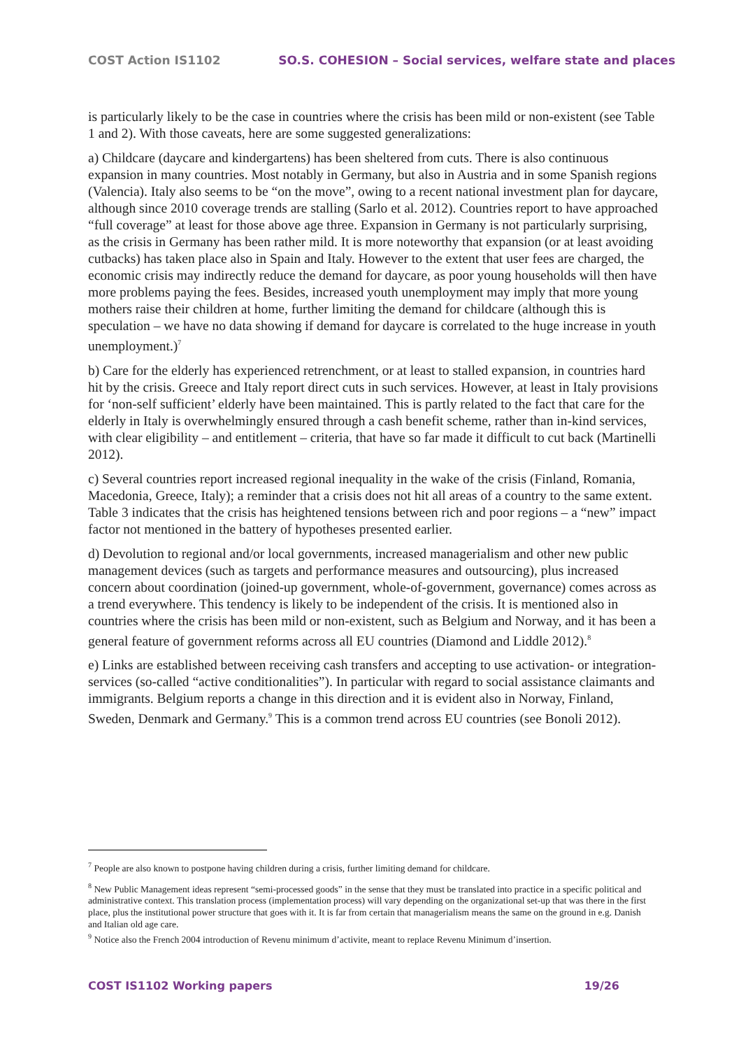COST Action IS1102 SO.S. COHESION – Social services, welfare state and places
is particularly likely to be the case in countries where the crisis has been mild or non-existent (see Table 1 and 2). With those caveats, here are some suggested generalizations:
a) Childcare (daycare and kindergartens) has been sheltered from cuts. There is also continuous expansion in many countries. Most notably in Germany, but also in Austria and in some Spanish regions (Valencia). Italy also seems to be “on the move”, owing to a recent national investment plan for daycare, although since 2010 coverage trends are stalling (Sarlo et al. 2012). Countries report to have approached “full coverage” at least for those above age three. Expansion in Germany is not particularly surprising, as the crisis in Germany has been rather mild. It is more noteworthy that expansion (or at least avoiding cutbacks) has taken place also in Spain and Italy. However to the extent that user fees are charged, the economic crisis may indirectly reduce the demand for daycare, as poor young households will then have more problems paying the fees. Besides, increased youth unemployment may imply that more young mothers raise their children at home, further limiting the demand for childcare (although this is speculation – we have no data showing if demand for daycare is correlated to the huge increase in youth unemployment.)<sup>7</sup>
b) Care for the elderly has experienced retrenchment, or at least to stalled expansion, in countries hard hit by the crisis. Greece and Italy report direct cuts in such services. However, at least in Italy provisions for ‘non-self sufficient’ elderly have been maintained. This is partly related to the fact that care for the elderly in Italy is overwhelmingly ensured through a cash benefit scheme, rather than in-kind services, with clear eligibility – and entitlement – criteria, that have so far made it difficult to cut back (Martinelli 2012).
c) Several countries report increased regional inequality in the wake of the crisis (Finland, Romania, Macedonia, Greece, Italy); a reminder that a crisis does not hit all areas of a country to the same extent. Table 3 indicates that the crisis has heightened tensions between rich and poor regions – a “new” impact factor not mentioned in the battery of hypotheses presented earlier.
d) Devolution to regional and/or local governments, increased managerialism and other new public management devices (such as targets and performance measures and outsourcing), plus increased concern about coordination (joined-up government, whole-of-government, governance) comes across as a trend everywhere. This tendency is likely to be independent of the crisis. It is mentioned also in countries where the crisis has been mild or non-existent, such as Belgium and Norway, and it has been a general feature of government reforms across all EU countries (Diamond and Liddle 2012).<sup>8</sup>
e) Links are established between receiving cash transfers and accepting to use activation- or integration-services (so-called “active conditionalities”). In particular with regard to social assistance claimants and immigrants. Belgium reports a change in this direction and it is evident also in Norway, Finland, Sweden, Denmark and Germany.<sup>9</sup> This is a common trend across EU countries (see Bonoli 2012).
<sup>7</sup> People are also known to postpone having children during a crisis, further limiting demand for childcare.
<sup>8</sup> New Public Management ideas represent “semi-processed goods” in the sense that they must be translated into practice in a specific political and administrative context. This translation process (implementation process) will vary depending on the organizational set-up that was there in the first place, plus the institutional power structure that goes with it. It is far from certain that managerialism means the same on the ground in e.g. Danish and Italian old age care.
<sup>9</sup> Notice also the French 2004 introduction of Revenu minimum d’activite, meant to replace Revenu Minimum d’insertion.
COST IS1102 Working papers 19/26